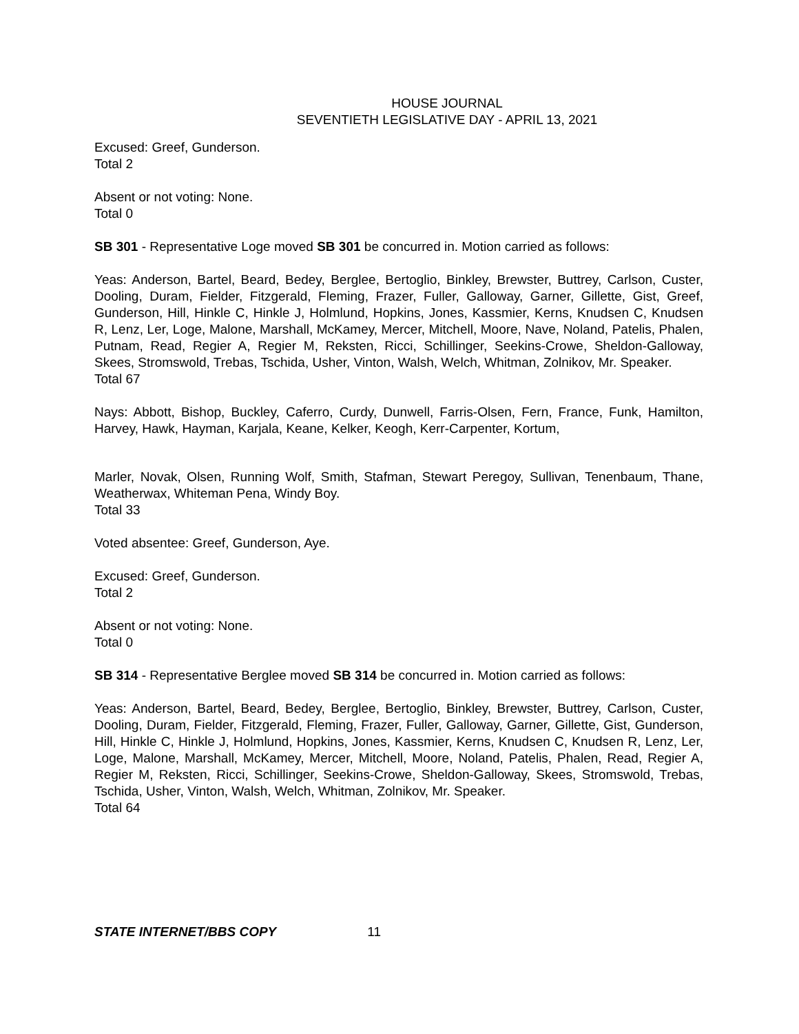HOUSE JOURNAL
SEVENTIETH LEGISLATIVE DAY - APRIL 13, 2021
Excused: Greef, Gunderson.
Total 2
Absent or not voting: None.
Total 0
SB 301 - Representative Loge moved SB 301 be concurred in. Motion carried as follows:
Yeas: Anderson, Bartel, Beard, Bedey, Berglee, Bertoglio, Binkley, Brewster, Buttrey, Carlson, Custer, Dooling, Duram, Fielder, Fitzgerald, Fleming, Frazer, Fuller, Galloway, Garner, Gillette, Gist, Greef, Gunderson, Hill, Hinkle C, Hinkle J, Holmlund, Hopkins, Jones, Kassmier, Kerns, Knudsen C, Knudsen R, Lenz, Ler, Loge, Malone, Marshall, McKamey, Mercer, Mitchell, Moore, Nave, Noland, Patelis, Phalen, Putnam, Read, Regier A, Regier M, Reksten, Ricci, Schillinger, Seekins-Crowe, Sheldon-Galloway, Skees, Stromswold, Trebas, Tschida, Usher, Vinton, Walsh, Welch, Whitman, Zolnikov, Mr. Speaker.
Total 67
Nays: Abbott, Bishop, Buckley, Caferro, Curdy, Dunwell, Farris-Olsen, Fern, France, Funk, Hamilton, Harvey, Hawk, Hayman, Karjala, Keane, Kelker, Keogh, Kerr-Carpenter, Kortum,
Marler, Novak, Olsen, Running Wolf, Smith, Stafman, Stewart Peregoy, Sullivan, Tenenbaum, Thane, Weatherwax, Whiteman Pena, Windy Boy.
Total 33
Voted absentee: Greef, Gunderson, Aye.
Excused: Greef, Gunderson.
Total 2
Absent or not voting: None.
Total 0
SB 314 - Representative Berglee moved SB 314 be concurred in. Motion carried as follows:
Yeas: Anderson, Bartel, Beard, Bedey, Berglee, Bertoglio, Binkley, Brewster, Buttrey, Carlson, Custer, Dooling, Duram, Fielder, Fitzgerald, Fleming, Frazer, Fuller, Galloway, Garner, Gillette, Gist, Gunderson, Hill, Hinkle C, Hinkle J, Holmlund, Hopkins, Jones, Kassmier, Kerns, Knudsen C, Knudsen R, Lenz, Ler, Loge, Malone, Marshall, McKamey, Mercer, Mitchell, Moore, Noland, Patelis, Phalen, Read, Regier A, Regier M, Reksten, Ricci, Schillinger, Seekins-Crowe, Sheldon-Galloway, Skees, Stromswold, Trebas, Tschida, Usher, Vinton, Walsh, Welch, Whitman, Zolnikov, Mr. Speaker.
Total 64
STATE INTERNET/BBS COPY 11